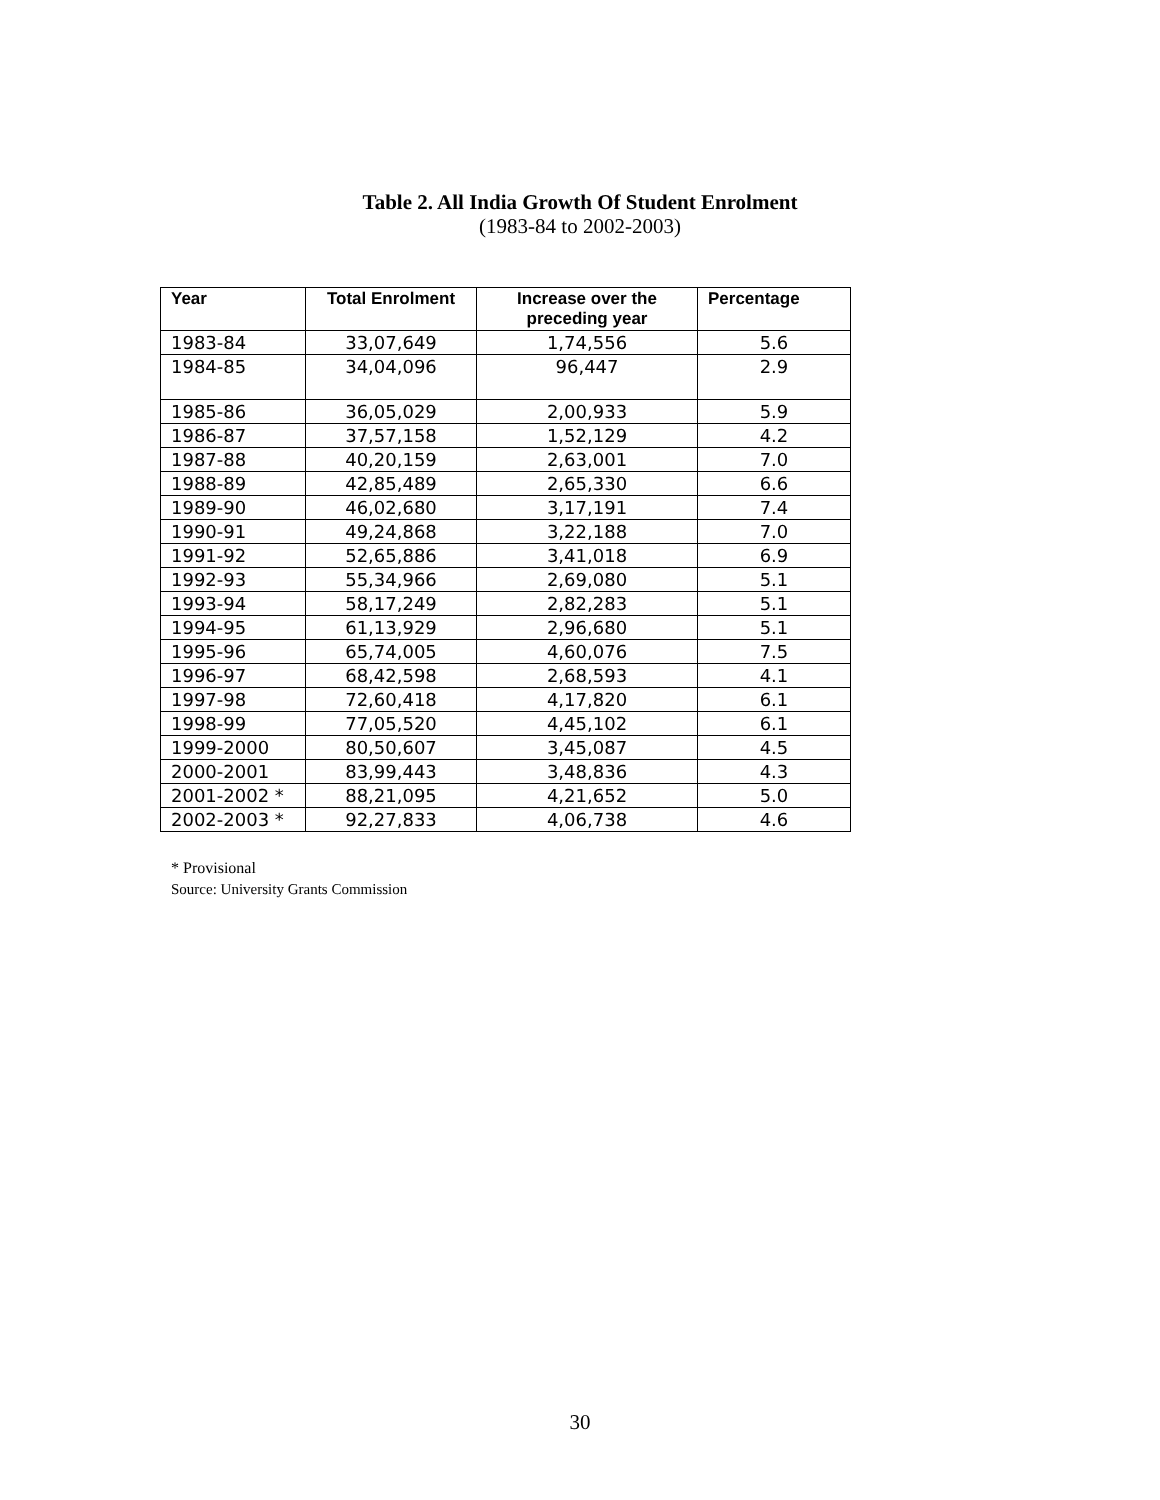Table 2. All India Growth Of Student Enrolment
(1983-84 to 2002-2003)
| Year | Total Enrolment | Increase over the preceding year | Percentage |
| --- | --- | --- | --- |
| 1983-84 | 33,07,649 | 1,74,556 | 5.6 |
| 1984-85 | 34,04,096 | 96,447 | 2.9 |
| 1985-86 | 36,05,029 | 2,00,933 | 5.9 |
| 1986-87 | 37,57,158 | 1,52,129 | 4.2 |
| 1987-88 | 40,20,159 | 2,63,001 | 7.0 |
| 1988-89 | 42,85,489 | 2,65,330 | 6.6 |
| 1989-90 | 46,02,680 | 3,17,191 | 7.4 |
| 1990-91 | 49,24,868 | 3,22,188 | 7.0 |
| 1991-92 | 52,65,886 | 3,41,018 | 6.9 |
| 1992-93 | 55,34,966 | 2,69,080 | 5.1 |
| 1993-94 | 58,17,249 | 2,82,283 | 5.1 |
| 1994-95 | 61,13,929 | 2,96,680 | 5.1 |
| 1995-96 | 65,74,005 | 4,60,076 | 7.5 |
| 1996-97 | 68,42,598 | 2,68,593 | 4.1 |
| 1997-98 | 72,60,418 | 4,17,820 | 6.1 |
| 1998-99 | 77,05,520 | 4,45,102 | 6.1 |
| 1999-2000 | 80,50,607 | 3,45,087 | 4.5 |
| 2000-2001 | 83,99,443 | 3,48,836 | 4.3 |
| 2001-2002 * | 88,21,095 | 4,21,652 | 5.0 |
| 2002-2003 * | 92,27,833 | 4,06,738 | 4.6 |
* Provisional
Source: University Grants Commission
30